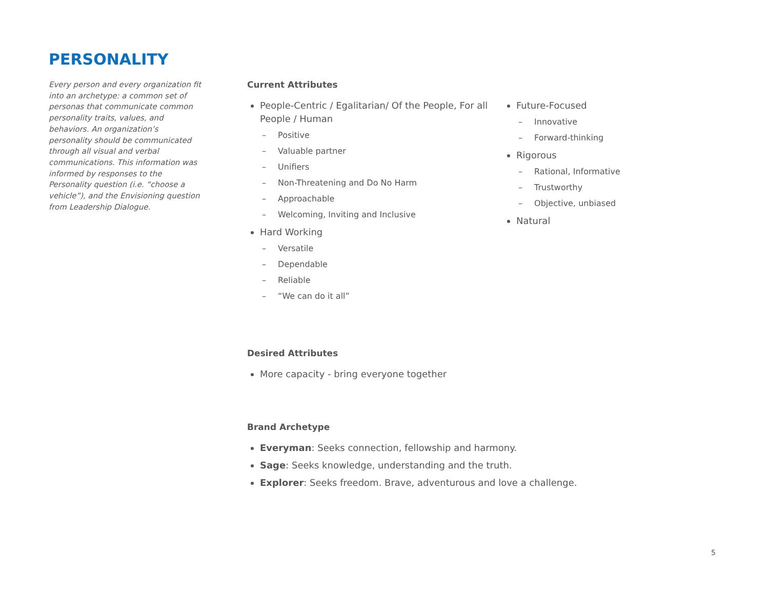PERSONALITY
Every person and every organization fit into an archetype: a common set of personas that communicate common personality traits, values, and behaviors. An organization’s personality should be communicated through all visual and verbal communications. This information was informed by responses to the Personality question (i.e. “choose a vehicle”), and the Envisioning question from Leadership Dialogue.
Current Attributes
People-Centric / Egalitarian/ Of the People, For all People / Human
– Positive
– Valuable partner
– Unifiers
– Non-Threatening and Do No Harm
– Approachable
– Welcoming, Inviting and Inclusive
Hard Working
– Versatile
– Dependable
– Reliable
– “We can do it all”
Future-Focused
– Innovative
– Forward-thinking
Rigorous
– Rational, Informative
– Trustworthy
– Objective, unbiased
Natural
Desired Attributes
More capacity - bring everyone together
Brand Archetype
Everyman: Seeks connection, fellowship and harmony.
Sage: Seeks knowledge, understanding and the truth.
Explorer: Seeks freedom. Brave, adventurous and love a challenge.
5